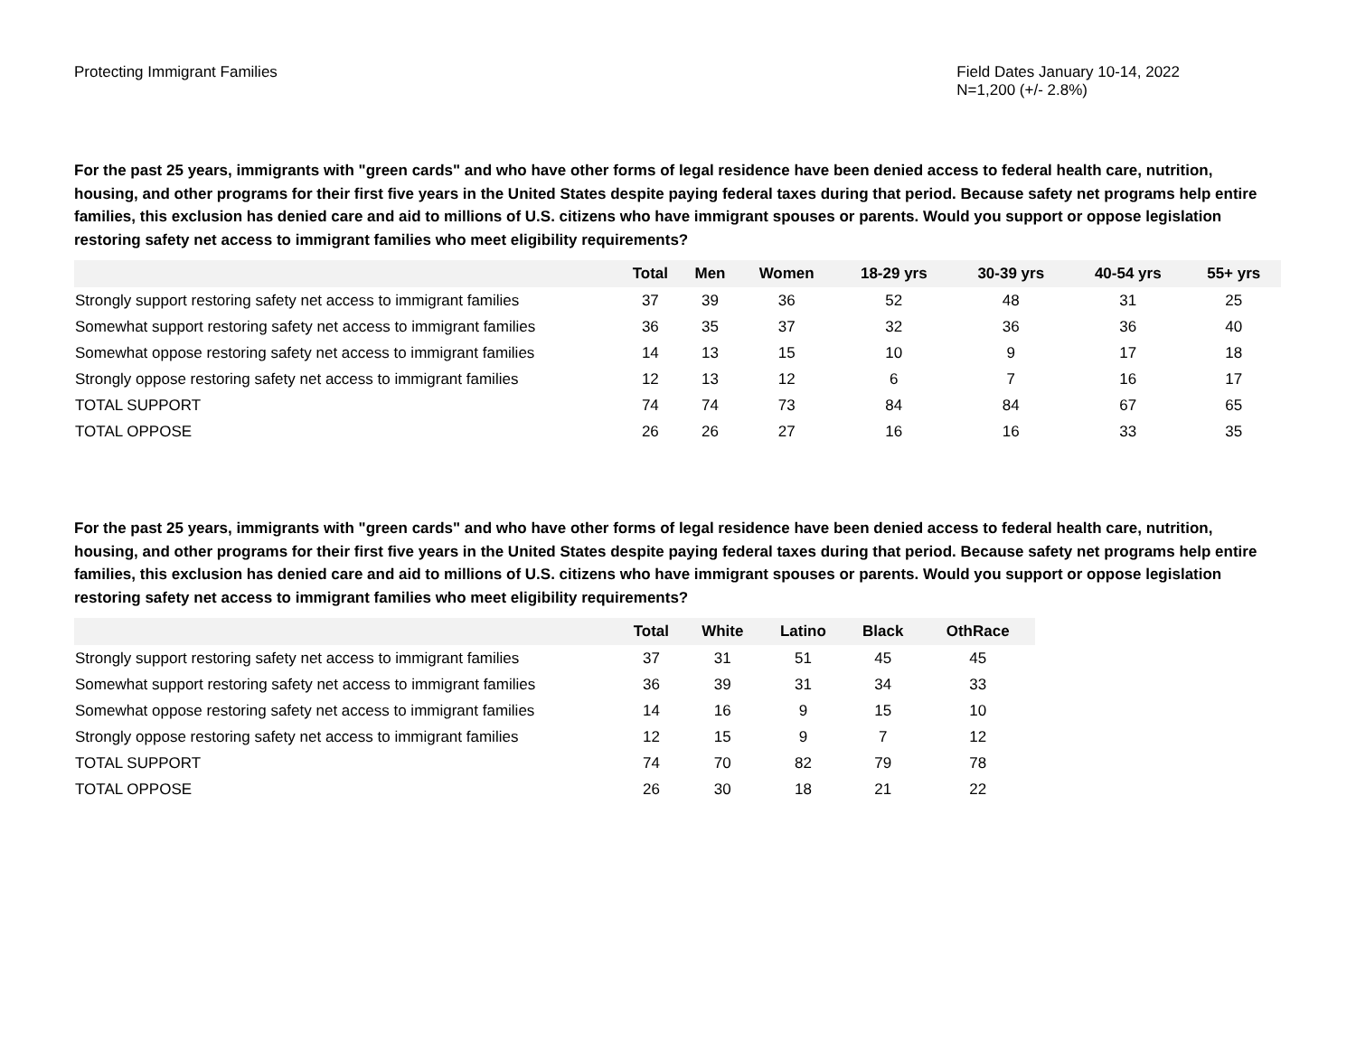Protecting Immigrant Families Field Dates January 10-14, 2022
N=1,200 (+/- 2.8%)
For the past 25 years, immigrants with "green cards" and who have other forms of legal residence have been denied access to federal health care, nutrition, housing, and other programs for their first five years in the United States despite paying federal taxes during that period. Because safety net programs help entire families, this exclusion has denied care and aid to millions of U.S. citizens who have immigrant spouses or parents. Would you support or oppose legislation restoring safety net access to immigrant families who meet eligibility requirements?
| | Total | Men | Women | 18-29 yrs | 30-39 yrs | 40-54 yrs | 55+ yrs |
| --- | --- | --- | --- | --- | --- | --- | --- |
| Strongly support restoring safety net access to immigrant families | 37 | 39 | 36 | 52 | 48 | 31 | 25 |
| Somewhat support restoring safety net access to immigrant families | 36 | 35 | 37 | 32 | 36 | 36 | 40 |
| Somewhat oppose restoring safety net access to immigrant families | 14 | 13 | 15 | 10 | 9 | 17 | 18 |
| Strongly oppose restoring safety net access to immigrant families | 12 | 13 | 12 | 6 | 7 | 16 | 17 |
| TOTAL SUPPORT | 74 | 74 | 73 | 84 | 84 | 67 | 65 |
| TOTAL OPPOSE | 26 | 26 | 27 | 16 | 16 | 33 | 35 |
For the past 25 years, immigrants with "green cards" and who have other forms of legal residence have been denied access to federal health care, nutrition, housing, and other programs for their first five years in the United States despite paying federal taxes during that period. Because safety net programs help entire families, this exclusion has denied care and aid to millions of U.S. citizens who have immigrant spouses or parents. Would you support or oppose legislation restoring safety net access to immigrant families who meet eligibility requirements?
| | Total | White | Latino | Black | OthRace |
| --- | --- | --- | --- | --- | --- |
| Strongly support restoring safety net access to immigrant families | 37 | 31 | 51 | 45 | 45 |
| Somewhat support restoring safety net access to immigrant families | 36 | 39 | 31 | 34 | 33 |
| Somewhat oppose restoring safety net access to immigrant families | 14 | 16 | 9 | 15 | 10 |
| Strongly oppose restoring safety net access to immigrant families | 12 | 15 | 9 | 7 | 12 |
| TOTAL SUPPORT | 74 | 70 | 82 | 79 | 78 |
| TOTAL OPPOSE | 26 | 30 | 18 | 21 | 22 |